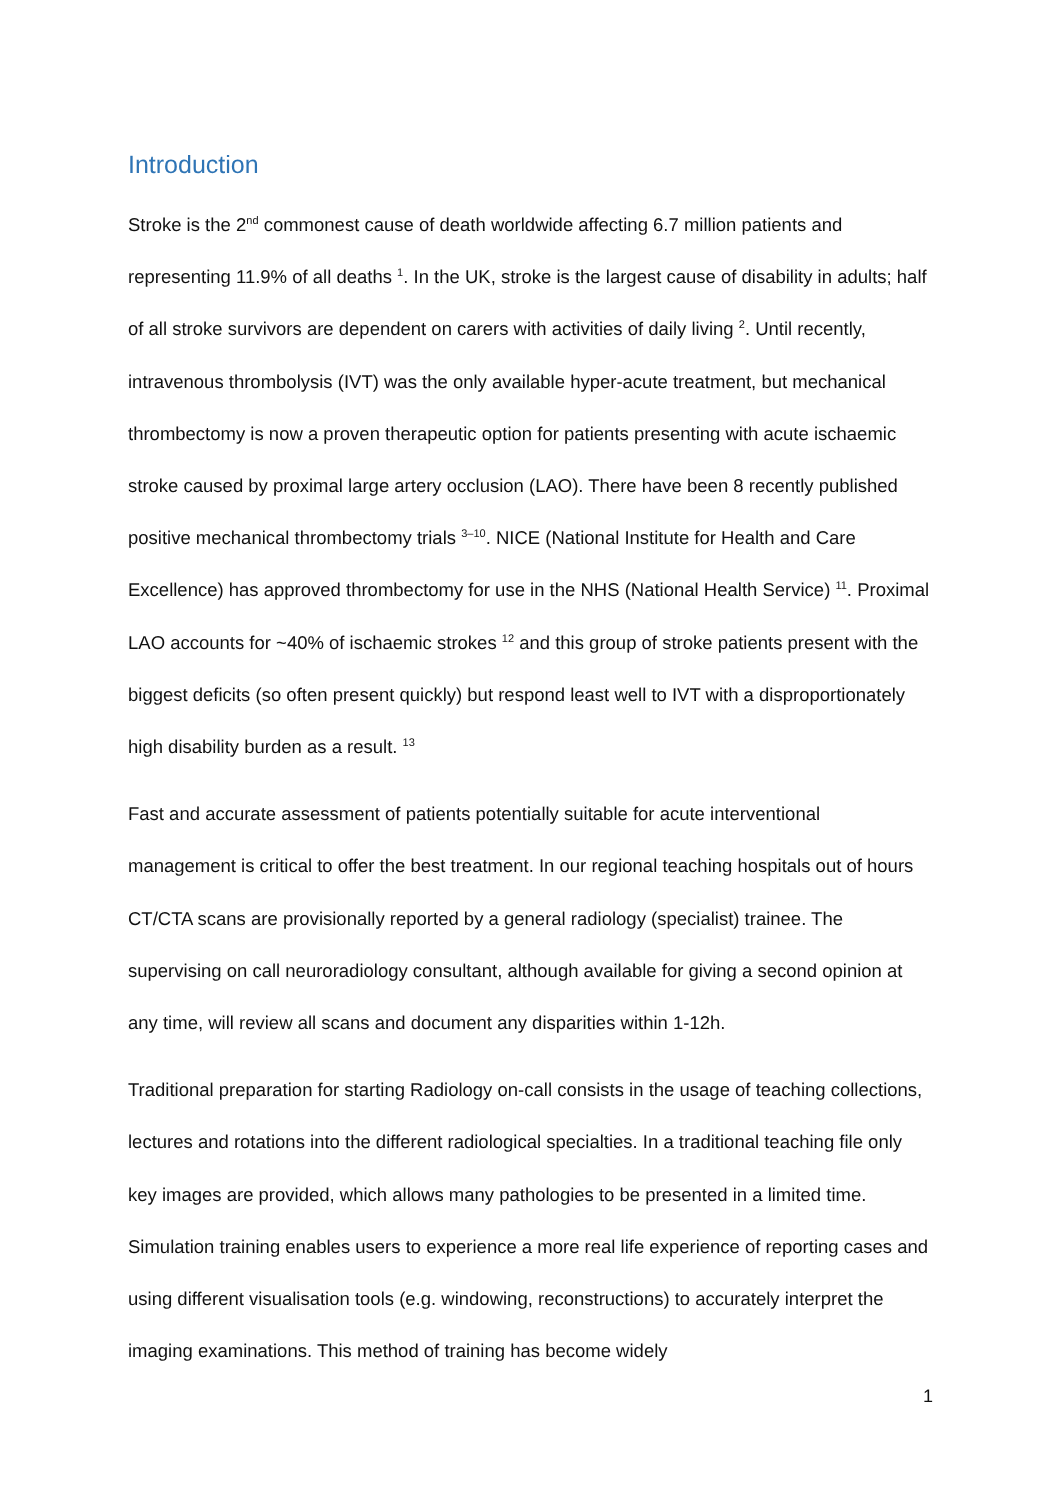Introduction
Stroke is the 2<sup>nd</sup> commonest cause of death worldwide affecting 6.7 million patients and representing 11.9% of all deaths <sup>1</sup>. In the UK, stroke is the largest cause of disability in adults; half of all stroke survivors are dependent on carers with activities of daily living <sup>2</sup>. Until recently, intravenous thrombolysis (IVT) was the only available hyper-acute treatment, but mechanical thrombectomy is now a proven therapeutic option for patients presenting with acute ischaemic stroke caused by proximal large artery occlusion (LAO). There have been 8 recently published positive mechanical thrombectomy trials <sup>3–10</sup>. NICE (National Institute for Health and Care Excellence) has approved thrombectomy for use in the NHS (National Health Service) <sup>11</sup>. Proximal LAO accounts for ~40% of ischaemic strokes <sup>12</sup> and this group of stroke patients present with the biggest deficits (so often present quickly) but respond least well to IVT with a disproportionately high disability burden as a result. <sup>13</sup>
Fast and accurate assessment of patients potentially suitable for acute interventional management is critical to offer the best treatment. In our regional teaching hospitals out of hours CT/CTA scans are provisionally reported by a general radiology (specialist) trainee. The supervising on call neuroradiology consultant, although available for giving a second opinion at any time, will review all scans and document any disparities within 1-12h.
Traditional preparation for starting Radiology on-call consists in the usage of teaching collections, lectures and rotations into the different radiological specialties. In a traditional teaching file only key images are provided, which allows many pathologies to be presented in a limited time. Simulation training enables users to experience a more real life experience of reporting cases and using different visualisation tools (e.g. windowing, reconstructions) to accurately interpret the imaging examinations. This method of training has become widely
1